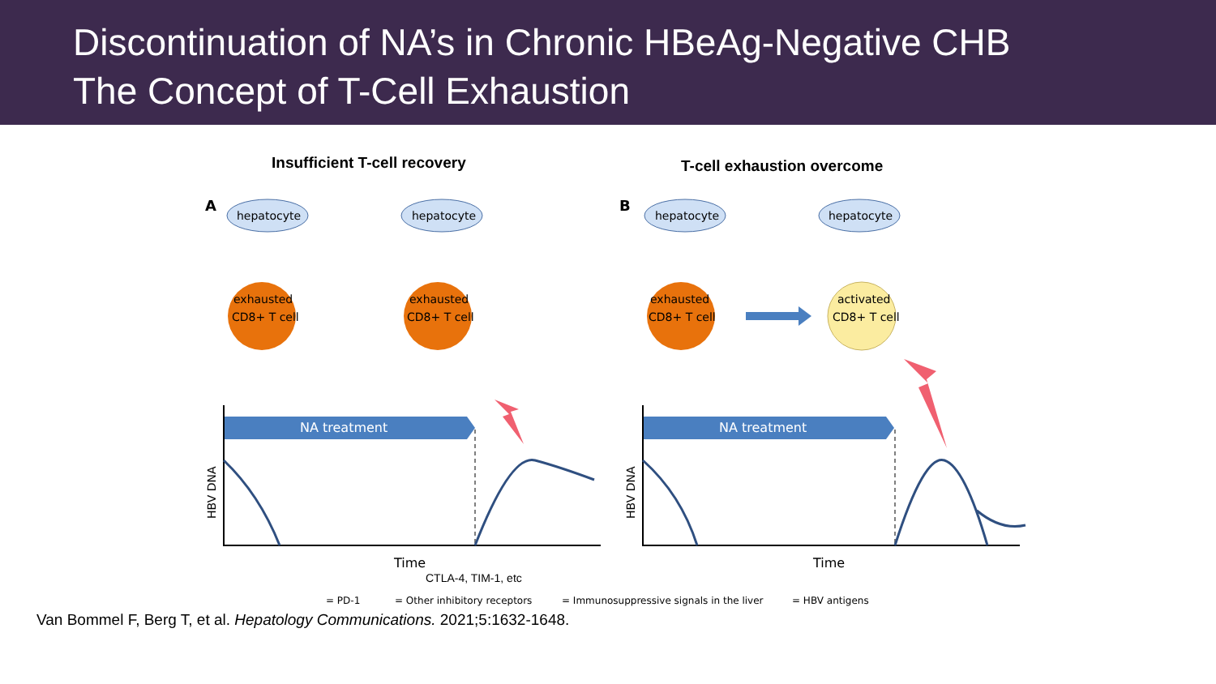Discontinuation of NA’s in Chronic HBeAg-Negative CHB
The Concept of T-Cell Exhaustion
Insufficient T-cell recovery T-cell exhaustion overcome
A
B
hepatocyte
hepatocyte
hepatocyte
hepatocyte
exhausted
CD8+ T cell
exhausted
CD8+ T cell
exhausted
CD8+ T cell
activated
CD8+ T cell
NA treatment
NA treatment
HBV DNA
HBV DNA
Time
Time
CTLA-4, TIM-1, etc
= PD-1
= Other inhibitory receptors
= Immunosuppressive signals in the liver
= HBV antigens
Van Bommel F, Berg T, et al. Hepatology Communications. 2021;5:1632-1648.